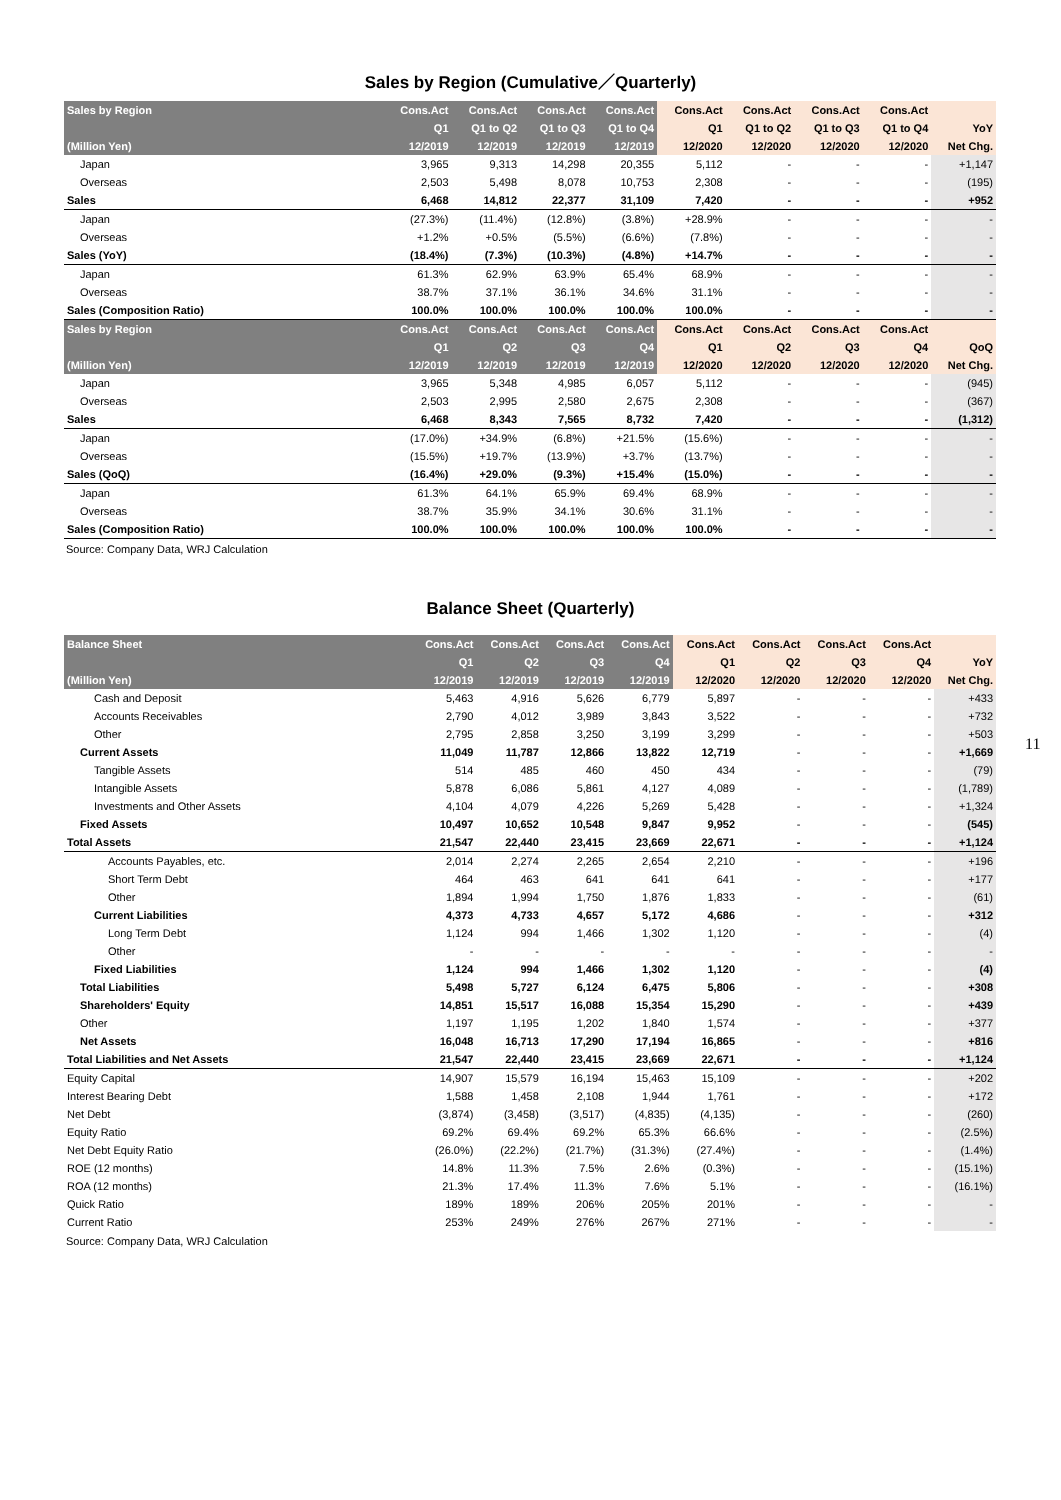Sales by Region (Cumulative／Quarterly)
| Sales by Region | Cons.Act | Cons.Act | Cons.Act | Cons.Act | Cons.Act | Cons.Act | Cons.Act | Cons.Act | |
| --- | --- | --- | --- | --- | --- | --- | --- | --- | --- |
| | Q1 | Q1 to Q2 | Q1 to Q3 | Q1 to Q4 | Q1 | Q1 to Q2 | Q1 to Q3 | Q1 to Q4 | YoY |
| (Million Yen) | 12/2019 | 12/2019 | 12/2019 | 12/2019 | 12/2020 | 12/2020 | 12/2020 | 12/2020 | Net Chg. |
| Japan | 3,965 | 9,313 | 14,298 | 20,355 | 5,112 | - | - | - | +1,147 |
| Overseas | 2,503 | 5,498 | 8,078 | 10,753 | 2,308 | - | - | - | (195) |
| Sales | 6,468 | 14,812 | 22,377 | 31,109 | 7,420 | - | - | - | +952 |
| Japan | (27.3%) | (11.4%) | (12.8%) | (3.8%) | +28.9% | - | - | - | - |
| Overseas | +1.2% | +0.5% | (5.5%) | (6.6%) | (7.8%) | - | - | - | - |
| Sales (YoY) | (18.4%) | (7.3%) | (10.3%) | (4.8%) | +14.7% | - | - | - | - |
| Japan | 61.3% | 62.9% | 63.9% | 65.4% | 68.9% | - | - | - | - |
| Overseas | 38.7% | 37.1% | 36.1% | 34.6% | 31.1% | - | - | - | - |
| Sales (Composition Ratio) | 100.0% | 100.0% | 100.0% | 100.0% | 100.0% | - | - | - | - |
| Sales by Region | Cons.Act | Cons.Act | Cons.Act | Cons.Act | Cons.Act | Cons.Act | Cons.Act | Cons.Act | |
| | Q1 | Q2 | Q3 | Q4 | Q1 | Q2 | Q3 | Q4 | QoQ |
| (Million Yen) | 12/2019 | 12/2019 | 12/2019 | 12/2019 | 12/2020 | 12/2020 | 12/2020 | 12/2020 | Net Chg. |
| Japan | 3,965 | 5,348 | 4,985 | 6,057 | 5,112 | - | - | - | (945) |
| Overseas | 2,503 | 2,995 | 2,580 | 2,675 | 2,308 | - | - | - | (367) |
| Sales | 6,468 | 8,343 | 7,565 | 8,732 | 7,420 | - | - | - | (1,312) |
| Japan | (17.0%) | +34.9% | (6.8%) | +21.5% | (15.6%) | - | - | - | - |
| Overseas | (15.5%) | +19.7% | (13.9%) | +3.7% | (13.7%) | - | - | - | - |
| Sales (QoQ) | (16.4%) | +29.0% | (9.3%) | +15.4% | (15.0%) | - | - | - | - |
| Japan | 61.3% | 64.1% | 65.9% | 69.4% | 68.9% | - | - | - | - |
| Overseas | 38.7% | 35.9% | 34.1% | 30.6% | 31.1% | - | - | - | - |
| Sales (Composition Ratio) | 100.0% | 100.0% | 100.0% | 100.0% | 100.0% | - | - | - | - |
Source: Company Data, WRJ Calculation
Balance Sheet (Quarterly)
| Balance Sheet | Cons.Act | Cons.Act | Cons.Act | Cons.Act | Cons.Act | Cons.Act | Cons.Act | Cons.Act | |
| --- | --- | --- | --- | --- | --- | --- | --- | --- | --- |
| | Q1 | Q2 | Q3 | Q4 | Q1 | Q2 | Q3 | Q4 | YoY |
| (Million Yen) | 12/2019 | 12/2019 | 12/2019 | 12/2019 | 12/2020 | 12/2020 | 12/2020 | 12/2020 | Net Chg. |
| Cash and Deposit | 5,463 | 4,916 | 5,626 | 6,779 | 5,897 | - | - | - | +433 |
| Accounts Receivables | 2,790 | 4,012 | 3,989 | 3,843 | 3,522 | - | - | - | +732 |
| Other | 2,795 | 2,858 | 3,250 | 3,199 | 3,299 | - | - | - | +503 |
| Current Assets | 11,049 | 11,787 | 12,866 | 13,822 | 12,719 | - | - | - | +1,669 |
| Tangible Assets | 514 | 485 | 460 | 450 | 434 | - | - | - | (79) |
| Intangible Assets | 5,878 | 6,086 | 5,861 | 4,127 | 4,089 | - | - | - | (1,789) |
| Investments and Other Assets | 4,104 | 4,079 | 4,226 | 5,269 | 5,428 | - | - | - | +1,324 |
| Fixed Assets | 10,497 | 10,652 | 10,548 | 9,847 | 9,952 | - | - | - | (545) |
| Total Assets | 21,547 | 22,440 | 23,415 | 23,669 | 22,671 | - | - | - | +1,124 |
| Accounts Payables, etc. | 2,014 | 2,274 | 2,265 | 2,654 | 2,210 | - | - | - | +196 |
| Short Term Debt | 464 | 463 | 641 | 641 | 641 | - | - | - | +177 |
| Other | 1,894 | 1,994 | 1,750 | 1,876 | 1,833 | - | - | - | (61) |
| Current Liabilities | 4,373 | 4,733 | 4,657 | 5,172 | 4,686 | - | - | - | +312 |
| Long Term Debt | 1,124 | 994 | 1,466 | 1,302 | 1,120 | - | - | - | (4) |
| Other | - | - | - | - | - | - | - | - | - |
| Fixed Liabilities | 1,124 | 994 | 1,466 | 1,302 | 1,120 | - | - | - | (4) |
| Total Liabilities | 5,498 | 5,727 | 6,124 | 6,475 | 5,806 | - | - | - | +308 |
| Shareholders' Equity | 14,851 | 15,517 | 16,088 | 15,354 | 15,290 | - | - | - | +439 |
| Other | 1,197 | 1,195 | 1,202 | 1,840 | 1,574 | - | - | - | +377 |
| Net Assets | 16,048 | 16,713 | 17,290 | 17,194 | 16,865 | - | - | - | +816 |
| Total Liabilities and Net Assets | 21,547 | 22,440 | 23,415 | 23,669 | 22,671 | - | - | - | +1,124 |
| Equity Capital | 14,907 | 15,579 | 16,194 | 15,463 | 15,109 | - | - | - | +202 |
| Interest Bearing Debt | 1,588 | 1,458 | 2,108 | 1,944 | 1,761 | - | - | - | +172 |
| Net Debt | (3,874) | (3,458) | (3,517) | (4,835) | (4,135) | - | - | - | (260) |
| Equity Ratio | 69.2% | 69.4% | 69.2% | 65.3% | 66.6% | - | - | - | (2.5%) |
| Net Debt Equity Ratio | (26.0%) | (22.2%) | (21.7%) | (31.3%) | (27.4%) | - | - | - | (1.4%) |
| ROE (12 months) | 14.8% | 11.3% | 7.5% | 2.6% | (0.3%) | - | - | - | (15.1%) |
| ROA (12 months) | 21.3% | 17.4% | 11.3% | 7.6% | 5.1% | - | - | - | (16.1%) |
| Quick Ratio | 189% | 189% | 206% | 205% | 201% | - | - | - | - |
| Current Ratio | 253% | 249% | 276% | 267% | 271% | - | - | - | - |
Source: Company Data, WRJ Calculation
11